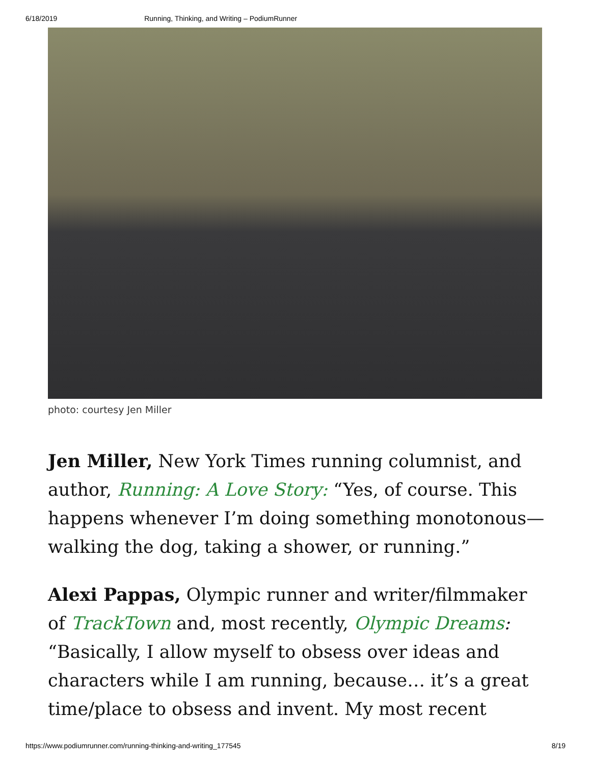6/18/2019 Running, Thinking, and Writing – PodiumRunner
photo: courtesy Jen Miller
Jen Miller, New York Times running columnist, and author, Running: A Love Story: “Yes, of course. This happens whenever I’m doing something monotonous—walking the dog, taking a shower, or running.”
Alexi Pappas, Olympic runner and writer/filmmaker of TrackTown and, most recently, Olympic Dreams: “Basically, I allow myself to obsess over ideas and characters while I am running, because… it’s a great time/place to obsess and invent. My most recent
https://www.podiumrunner.com/running-thinking-and-writing_177545 8/19